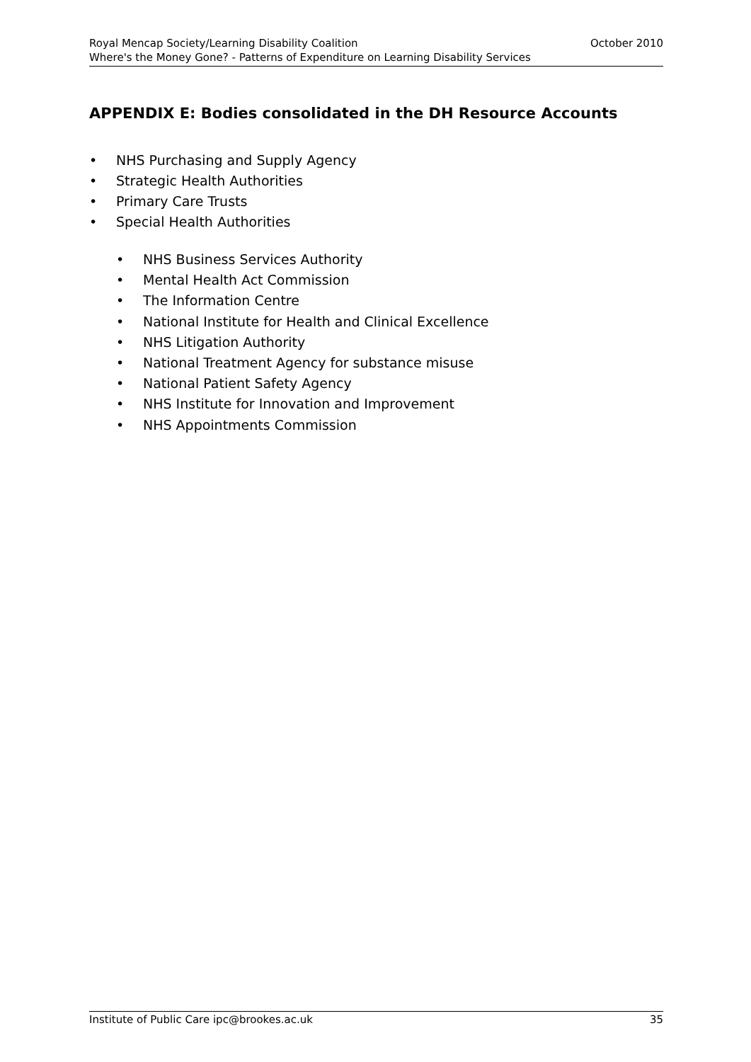Royal Mencap Society/Learning Disability Coalition October 2010
Where's the Money Gone? - Patterns of Expenditure on Learning Disability Services
APPENDIX E: Bodies consolidated in the DH Resource Accounts
• NHS Purchasing and Supply Agency
• Strategic Health Authorities
• Primary Care Trusts
• Special Health Authorities
• NHS Business Services Authority
• Mental Health Act Commission
• The Information Centre
• National Institute for Health and Clinical Excellence
• NHS Litigation Authority
• National Treatment Agency for substance misuse
• National Patient Safety Agency
• NHS Institute for Innovation and Improvement
• NHS Appointments Commission
Institute of Public Care ipc@brookes.ac.uk 35